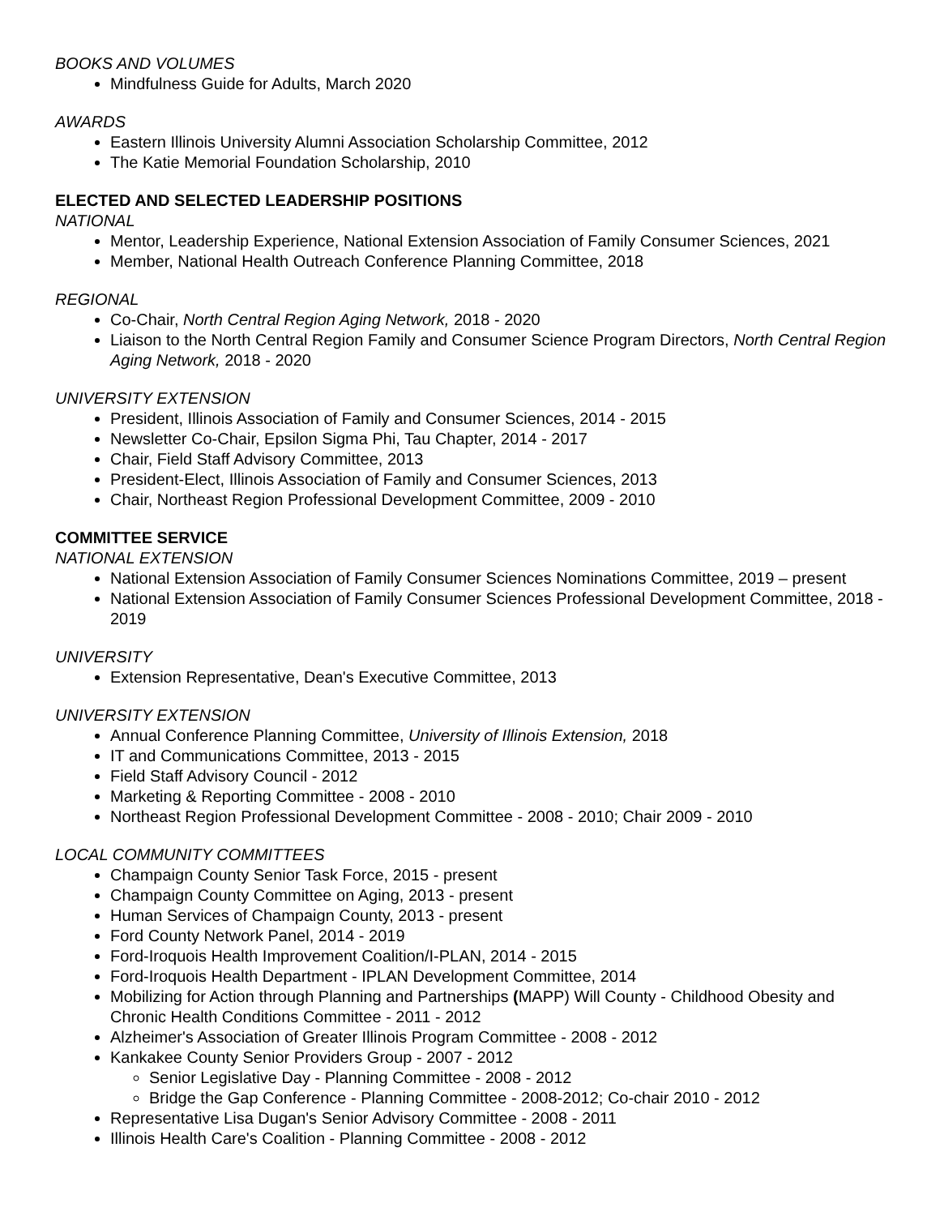BOOKS AND VOLUMES
Mindfulness Guide for Adults, March 2020
AWARDS
Eastern Illinois University Alumni Association Scholarship Committee, 2012
The Katie Memorial Foundation Scholarship, 2010
ELECTED AND SELECTED LEADERSHIP POSITIONS
NATIONAL
Mentor, Leadership Experience, National Extension Association of Family Consumer Sciences, 2021
Member, National Health Outreach Conference Planning Committee, 2018
REGIONAL
Co-Chair, North Central Region Aging Network, 2018 - 2020
Liaison to the North Central Region Family and Consumer Science Program Directors, North Central Region Aging Network, 2018 - 2020
UNIVERSITY EXTENSION
President, Illinois Association of Family and Consumer Sciences, 2014 - 2015
Newsletter Co-Chair, Epsilon Sigma Phi, Tau Chapter, 2014 - 2017
Chair, Field Staff Advisory Committee, 2013
President-Elect, Illinois Association of Family and Consumer Sciences, 2013
Chair, Northeast Region Professional Development Committee, 2009 - 2010
COMMITTEE SERVICE
NATIONAL EXTENSION
National Extension Association of Family Consumer Sciences Nominations Committee, 2019 – present
National Extension Association of Family Consumer Sciences Professional Development Committee, 2018 - 2019
UNIVERSITY
Extension Representative, Dean's Executive Committee, 2013
UNIVERSITY EXTENSION
Annual Conference Planning Committee, University of Illinois Extension, 2018
IT and Communications Committee, 2013 - 2015
Field Staff Advisory Council - 2012
Marketing & Reporting Committee - 2008 - 2010
Northeast Region Professional Development Committee - 2008 - 2010; Chair 2009 - 2010
LOCAL COMMUNITY COMMITTEES
Champaign County Senior Task Force, 2015 - present
Champaign County Committee on Aging, 2013 - present
Human Services of Champaign County, 2013 - present
Ford County Network Panel, 2014 - 2019
Ford-Iroquois Health Improvement Coalition/I-PLAN, 2014 - 2015
Ford-Iroquois Health Department - IPLAN Development Committee, 2014
Mobilizing for Action through Planning and Partnerships (MAPP) Will County - Childhood Obesity and Chronic Health Conditions Committee - 2011 - 2012
Alzheimer's Association of Greater Illinois Program Committee - 2008 - 2012
Kankakee County Senior Providers Group - 2007 - 2012
Senior Legislative Day - Planning Committee - 2008 - 2012
Bridge the Gap Conference - Planning Committee - 2008-2012; Co-chair 2010 - 2012
Representative Lisa Dugan's Senior Advisory Committee - 2008 - 2011
Illinois Health Care's Coalition - Planning Committee - 2008 - 2012